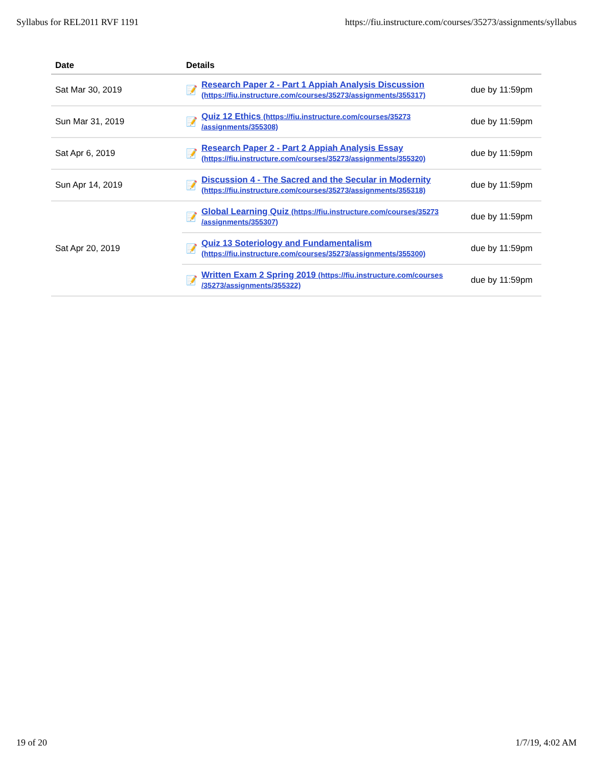Syllabus for REL2011 RVF 1191 https://fiu.instructure.com/courses/35273/assignments/syllabus
| Date | Details | | |
| --- | --- | --- | --- |
| Sat Mar 30, 2019 | 📝 | Research Paper 2 - Part 1 Appiah Analysis Discussion (https://fiu.instructure.com/courses/35273/assignments/355317) | due by 11:59pm |
| Sun Mar 31, 2019 | 📝 | Quiz 12 Ethics (https://fiu.instructure.com/courses/35273 /assignments/355308) | due by 11:59pm |
| Sat Apr 6, 2019 | 📝 | Research Paper 2 - Part 2 Appiah Analysis Essay (https://fiu.instructure.com/courses/35273/assignments/355320) | due by 11:59pm |
| Sun Apr 14, 2019 | 📝 | Discussion 4 - The Sacred and the Secular in Modernity (https://fiu.instructure.com/courses/35273/assignments/355318) | due by 11:59pm |
| Sat Apr 20, 2019 | 📝 | Global Learning Quiz (https://fiu.instructure.com/courses/35273 /assignments/355307) | due by 11:59pm |
| | 📝 | Quiz 13 Soteriology and Fundamentalism (https://fiu.instructure.com/courses/35273/assignments/355300) | due by 11:59pm |
| | 📝 | Written Exam 2 Spring 2019 (https://fiu.instructure.com/courses /35273/assignments/355322) | due by 11:59pm |
19 of 20 1/7/19, 4:02 AM